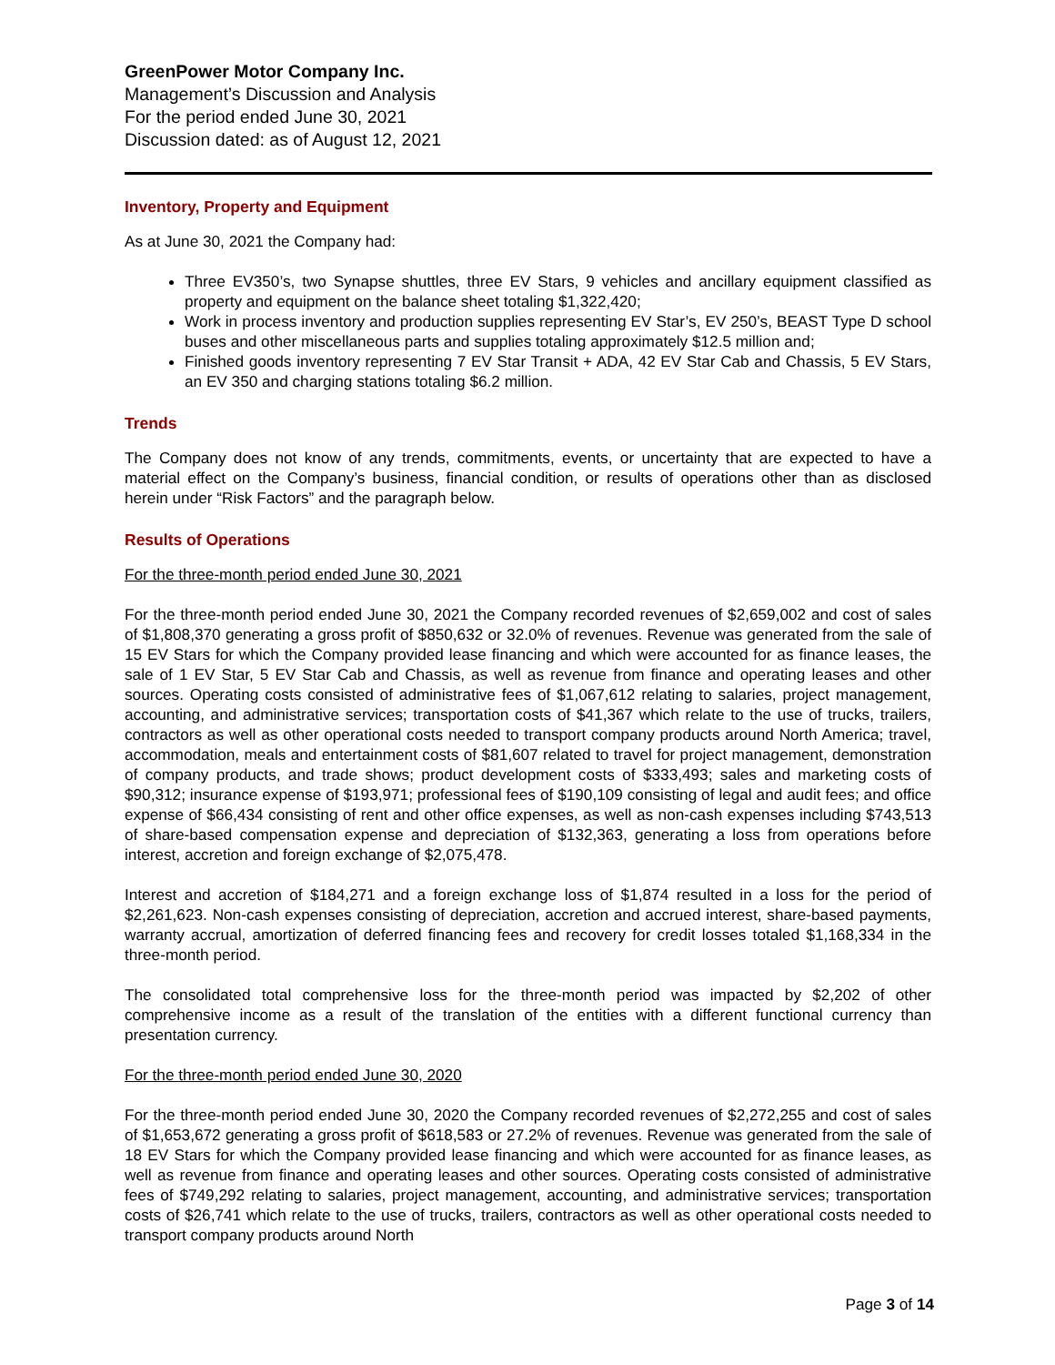GreenPower Motor Company Inc.
Management’s Discussion and Analysis
For the period ended June 30, 2021
Discussion dated: as of August 12, 2021
Inventory, Property and Equipment
As at June 30, 2021 the Company had:
Three EV350’s, two Synapse shuttles, three EV Stars, 9 vehicles and ancillary equipment classified as property and equipment on the balance sheet totaling $1,322,420;
Work in process inventory and production supplies representing EV Star’s, EV 250’s, BEAST Type D school buses and other miscellaneous parts and supplies totaling approximately $12.5 million and;
Finished goods inventory representing 7 EV Star Transit + ADA, 42 EV Star Cab and Chassis, 5 EV Stars, an EV 350 and charging stations totaling $6.2 million.
Trends
The Company does not know of any trends, commitments, events, or uncertainty that are expected to have a material effect on the Company’s business, financial condition, or results of operations other than as disclosed herein under “Risk Factors” and the paragraph below.
Results of Operations
For the three-month period ended June 30, 2021
For the three-month period ended June 30, 2021 the Company recorded revenues of $2,659,002 and cost of sales of $1,808,370 generating a gross profit of $850,632 or 32.0% of revenues. Revenue was generated from the sale of 15 EV Stars for which the Company provided lease financing and which were accounted for as finance leases, the sale of 1 EV Star, 5 EV Star Cab and Chassis, as well as revenue from finance and operating leases and other sources. Operating costs consisted of administrative fees of $1,067,612 relating to salaries, project management, accounting, and administrative services; transportation costs of $41,367 which relate to the use of trucks, trailers, contractors as well as other operational costs needed to transport company products around North America; travel, accommodation, meals and entertainment costs of $81,607 related to travel for project management, demonstration of company products, and trade shows; product development costs of $333,493; sales and marketing costs of $90,312; insurance expense of $193,971; professional fees of $190,109 consisting of legal and audit fees; and office expense of $66,434 consisting of rent and other office expenses, as well as non-cash expenses including $743,513 of share-based compensation expense and depreciation of $132,363, generating a loss from operations before interest, accretion and foreign exchange of $2,075,478.
Interest and accretion of $184,271 and a foreign exchange loss of $1,874 resulted in a loss for the period of $2,261,623. Non-cash expenses consisting of depreciation, accretion and accrued interest, share-based payments, warranty accrual, amortization of deferred financing fees and recovery for credit losses totaled $1,168,334 in the three-month period.
The consolidated total comprehensive loss for the three-month period was impacted by $2,202 of other comprehensive income as a result of the translation of the entities with a different functional currency than presentation currency.
For the three-month period ended June 30, 2020
For the three-month period ended June 30, 2020 the Company recorded revenues of $2,272,255 and cost of sales of $1,653,672 generating a gross profit of $618,583 or 27.2% of revenues. Revenue was generated from the sale of 18 EV Stars for which the Company provided lease financing and which were accounted for as finance leases, as well as revenue from finance and operating leases and other sources. Operating costs consisted of administrative fees of $749,292 relating to salaries, project management, accounting, and administrative services; transportation costs of $26,741 which relate to the use of trucks, trailers, contractors as well as other operational costs needed to transport company products around North
Page 3 of 14